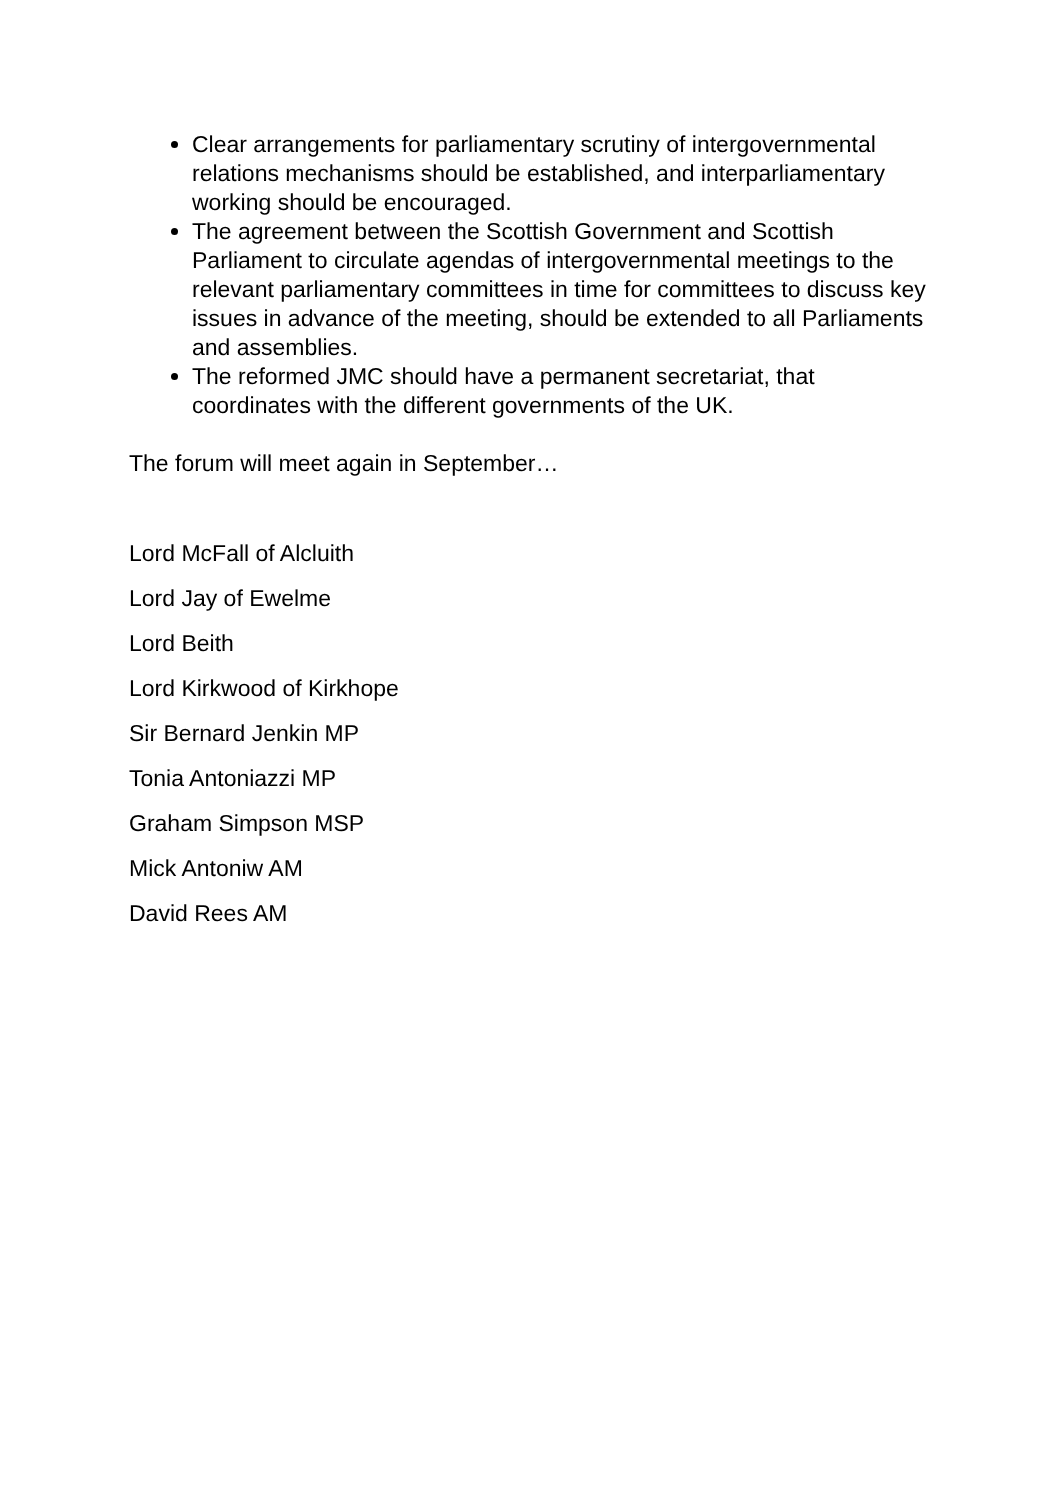Clear arrangements for parliamentary scrutiny of intergovernmental relations mechanisms should be established, and interparliamentary working should be encouraged.
The agreement between the Scottish Government and Scottish Parliament to circulate agendas of intergovernmental meetings to the relevant parliamentary committees in time for committees to discuss key issues in advance of the meeting, should be extended to all Parliaments and assemblies.
The reformed JMC should have a permanent secretariat, that coordinates with the different governments of the UK.
The forum will meet again in September…
Lord McFall of Alcluith
Lord Jay of Ewelme
Lord Beith
Lord Kirkwood of Kirkhope
Sir Bernard Jenkin MP
Tonia Antoniazzi MP
Graham Simpson MSP
Mick Antoniw AM
David Rees AM